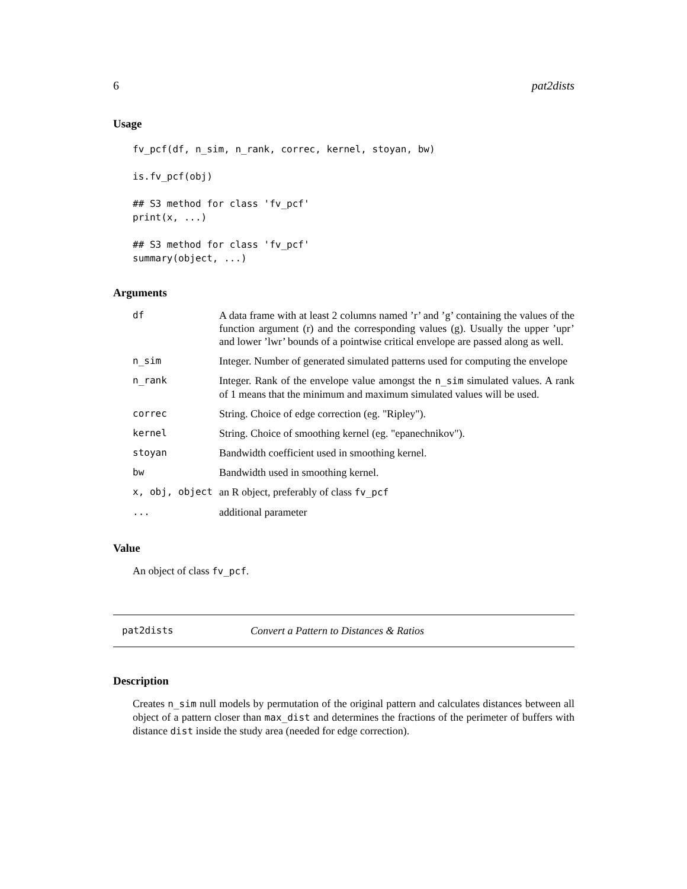6 pat2dists
Usage
fv_pcf(df, n_sim, n_rank, correc, kernel, stoyan, bw)

is.fv_pcf(obj)

## S3 method for class 'fv_pcf'
print(x, ...)

## S3 method for class 'fv_pcf'
summary(object, ...)
Arguments
| df | A data frame with at least 2 columns named ’r’ and ’g’ containing the values of the function argument (r) and the corresponding values (g). Usually the upper ’upr’ and lower ’lwr’ bounds of a pointwise critical envelope are passed along as well. |
| n_sim | Integer. Number of generated simulated patterns used for computing the envelope |
| n_rank | Integer. Rank of the envelope value amongst the n_sim simulated values. A rank of 1 means that the minimum and maximum simulated values will be used. |
| correc | String. Choice of edge correction (eg. "Ripley"). |
| kernel | String. Choice of smoothing kernel (eg. "epanechnikov"). |
| stoyan | Bandwidth coefficient used in smoothing kernel. |
| bw | Bandwidth used in smoothing kernel. |
| x, obj, object | an R object, preferably of class fv_pcf |
| ... | additional parameter |
Value
An object of class fv_pcf.
pat2dists Convert a Pattern to Distances & Ratios
Description
Creates n_sim null models by permutation of the original pattern and calculates distances between all object of a pattern closer than max_dist and determines the fractions of the perimeter of buffers with distance dist inside the study area (needed for edge correction).